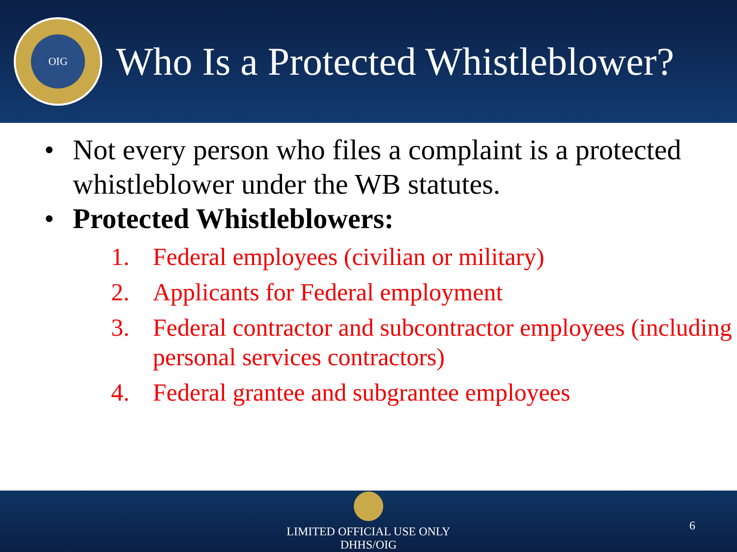OIG
Who Is a Protected Whistleblower?
• Not every person who files a complaint is a protected whistleblower under the WB statutes.
• Protected Whistleblowers:
1. Federal employees (civilian or military)
2. Applicants for Federal employment
3. Federal contractor and subcontractor employees (including personal services contractors)
4. Federal grantee and subgrantee employees
LIMITED OFFICIAL USE ONLY
DHHS/OIG
6